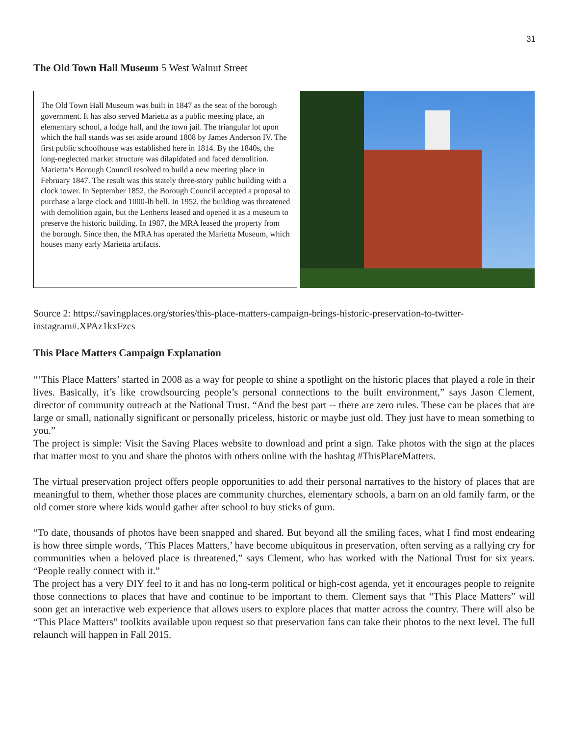31
The Old Town Hall Museum 5 West Walnut Street
The Old Town Hall Museum was built in 1847 as the seat of the borough government. It has also served Marietta as a public meeting place, an elementary school, a lodge hall, and the town jail. The triangular lot upon which the hall stands was set aside around 1808 by James Anderson IV. The first public schoolhouse was established here in 1814. By the 1840s, the long-neglected market structure was dilapidated and faced demolition. Marietta’s Borough Council resolved to build a new meeting place in February 1847. The result was this stately three-story public building with a clock tower. In September 1852, the Borough Council accepted a proposal to purchase a large clock and 1000-lb bell. In 1952, the building was threatened with demolition again, but the Lenherts leased and opened it as a museum to preserve the historic building. In 1987, the MRA leased the property from the borough. Since then, the MRA has operated the Marietta Museum, which houses many early Marietta artifacts.
Source 2: https://savingplaces.org/stories/this-place-matters-campaign-brings-historic-preservation-to-twitter-instagram#.XPAz1kxFzcs
This Place Matters Campaign Explanation
“‘This Place Matters’ started in 2008 as a way for people to shine a spotlight on the historic places that played a role in their lives. Basically, it’s like crowdsourcing people’s personal connections to the built environment,” says Jason Clement, director of community outreach at the National Trust. “And the best part -- there are zero rules. These can be places that are large or small, nationally significant or personally priceless, historic or maybe just old. They just have to mean something to you.”
The project is simple: Visit the Saving Places website to download and print a sign. Take photos with the sign at the places that matter most to you and share the photos with others online with the hashtag #ThisPlaceMatters.
The virtual preservation project offers people opportunities to add their personal narratives to the history of places that are meaningful to them, whether those places are community churches, elementary schools, a barn on an old family farm, or the old corner store where kids would gather after school to buy sticks of gum.
“To date, thousands of photos have been snapped and shared. But beyond all the smiling faces, what I find most endearing is how three simple words, ‘This Places Matters,’ have become ubiquitous in preservation, often serving as a rallying cry for communities when a beloved place is threatened,” says Clement, who has worked with the National Trust for six years. “People really connect with it.”
The project has a very DIY feel to it and has no long-term political or high-cost agenda, yet it encourages people to reignite those connections to places that have and continue to be important to them. Clement says that “This Place Matters” will soon get an interactive web experience that allows users to explore places that matter across the country. There will also be “This Place Matters” toolkits available upon request so that preservation fans can take their photos to the next level. The full relaunch will happen in Fall 2015.